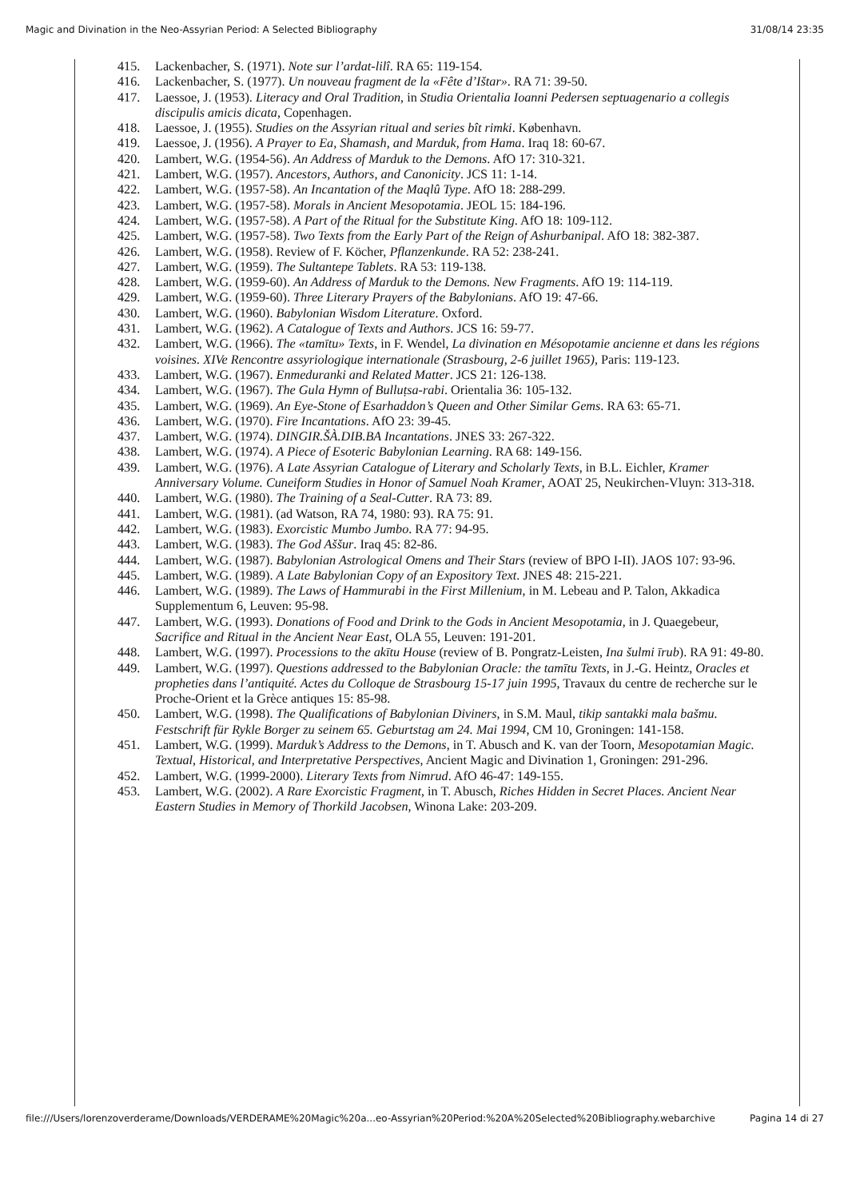Magic and Divination in the Neo-Assyrian Period: A Selected Bibliography 31/08/14 23:35
415. Lackenbacher, S. (1971). Note sur l’ardat-lilî. RA 65: 119-154.
416. Lackenbacher, S. (1977). Un nouveau fragment de la «Fête d’Ištar». RA 71: 39-50.
417. Laessoe, J. (1953). Literacy and Oral Tradition, in Studia Orientalia Ioanni Pedersen septuagenario a collegis discipulis amicis dicata, Copenhagen.
418. Laessoe, J. (1955). Studies on the Assyrian ritual and series bît rimki. København.
419. Laessoe, J. (1956). A Prayer to Ea, Shamash, and Marduk, from Hama. Iraq 18: 60-67.
420. Lambert, W.G. (1954-56). An Address of Marduk to the Demons. AfO 17: 310-321.
421. Lambert, W.G. (1957). Ancestors, Authors, and Canonicity. JCS 11: 1-14.
422. Lambert, W.G. (1957-58). An Incantation of the Maqlû Type. AfO 18: 288-299.
423. Lambert, W.G. (1957-58). Morals in Ancient Mesopotamia. JEOL 15: 184-196.
424. Lambert, W.G. (1957-58). A Part of the Ritual for the Substitute King. AfO 18: 109-112.
425. Lambert, W.G. (1957-58). Two Texts from the Early Part of the Reign of Ashurbanipal. AfO 18: 382-387.
426. Lambert, W.G. (1958). Review of F. Köcher, Pflanzenkunde. RA 52: 238-241.
427. Lambert, W.G. (1959). The Sultantepe Tablets. RA 53: 119-138.
428. Lambert, W.G. (1959-60). An Address of Marduk to the Demons. New Fragments. AfO 19: 114-119.
429. Lambert, W.G. (1959-60). Three Literary Prayers of the Babylonians. AfO 19: 47-66.
430. Lambert, W.G. (1960). Babylonian Wisdom Literature. Oxford.
431. Lambert, W.G. (1962). A Catalogue of Texts and Authors. JCS 16: 59-77.
432. Lambert, W.G. (1966). The «tamītu» Texts, in F. Wendel, La divination en Mésopotamie ancienne et dans les régions voisines. XIVe Rencontre assyriologique internationale (Strasbourg, 2-6 juillet 1965), Paris: 119-123.
433. Lambert, W.G. (1967). Enmeduranki and Related Matter. JCS 21: 126-138.
434. Lambert, W.G. (1967). The Gula Hymn of Bulluṭsa-rabi. Orientalia 36: 105-132.
435. Lambert, W.G. (1969). An Eye-Stone of Esarhaddon’s Queen and Other Similar Gems. RA 63: 65-71.
436. Lambert, W.G. (1970). Fire Incantations. AfO 23: 39-45.
437. Lambert, W.G. (1974). DINGIR.ŠÀ.DIB.BA Incantations. JNES 33: 267-322.
438. Lambert, W.G. (1974). A Piece of Esoteric Babylonian Learning. RA 68: 149-156.
439. Lambert, W.G. (1976). A Late Assyrian Catalogue of Literary and Scholarly Texts, in B.L. Eichler, Kramer Anniversary Volume. Cuneiform Studies in Honor of Samuel Noah Kramer, AOAT 25, Neukirchen-Vluyn: 313-318.
440. Lambert, W.G. (1980). The Training of a Seal-Cutter. RA 73: 89.
441. Lambert, W.G. (1981). (ad Watson, RA 74, 1980: 93). RA 75: 91.
442. Lambert, W.G. (1983). Exorcistic Mumbo Jumbo. RA 77: 94-95.
443. Lambert, W.G. (1983). The God Aššur. Iraq 45: 82-86.
444. Lambert, W.G. (1987). Babylonian Astrological Omens and Their Stars (review of BPO I-II). JAOS 107: 93-96.
445. Lambert, W.G. (1989). A Late Babylonian Copy of an Expository Text. JNES 48: 215-221.
446. Lambert, W.G. (1989). The Laws of Hammurabi in the First Millenium, in M. Lebeau and P. Talon, Akkadica Supplementum 6, Leuven: 95-98.
447. Lambert, W.G. (1993). Donations of Food and Drink to the Gods in Ancient Mesopotamia, in J. Quaegebeur, Sacrifice and Ritual in the Ancient Near East, OLA 55, Leuven: 191-201.
448. Lambert, W.G. (1997). Processions to the akītu House (review of B. Pongratz-Leisten, Ina šulmi īrub). RA 91: 49-80.
449. Lambert, W.G. (1997). Questions addressed to the Babylonian Oracle: the tamītu Texts, in J.-G. Heintz, Oracles et propheties dans l’antiquité. Actes du Colloque de Strasbourg 15-17 juin 1995, Travaux du centre de recherche sur le Proche-Orient et la Grèce antiques 15: 85-98.
450. Lambert, W.G. (1998). The Qualifications of Babylonian Diviners, in S.M. Maul, tikip santakki mala bašmu. Festschrift für Rykle Borger zu seinem 65. Geburtstag am 24. Mai 1994, CM 10, Groningen: 141-158.
451. Lambert, W.G. (1999). Marduk’s Address to the Demons, in T. Abusch and K. van der Toorn, Mesopotamian Magic. Textual, Historical, and Interpretative Perspectives, Ancient Magic and Divination 1, Groningen: 291-296.
452. Lambert, W.G. (1999-2000). Literary Texts from Nimrud. AfO 46-47: 149-155.
453. Lambert, W.G. (2002). A Rare Exorcistic Fragment, in T. Abusch, Riches Hidden in Secret Places. Ancient Near Eastern Studies in Memory of Thorkild Jacobsen, Winona Lake: 203-209.
file:///Users/lorenzoverderame/Downloads/VERDERAME%20Magic%20a...eo-Assyrian%20Period:%20A%20Selected%20Bibliography.webarchive Pagina 14 di 27